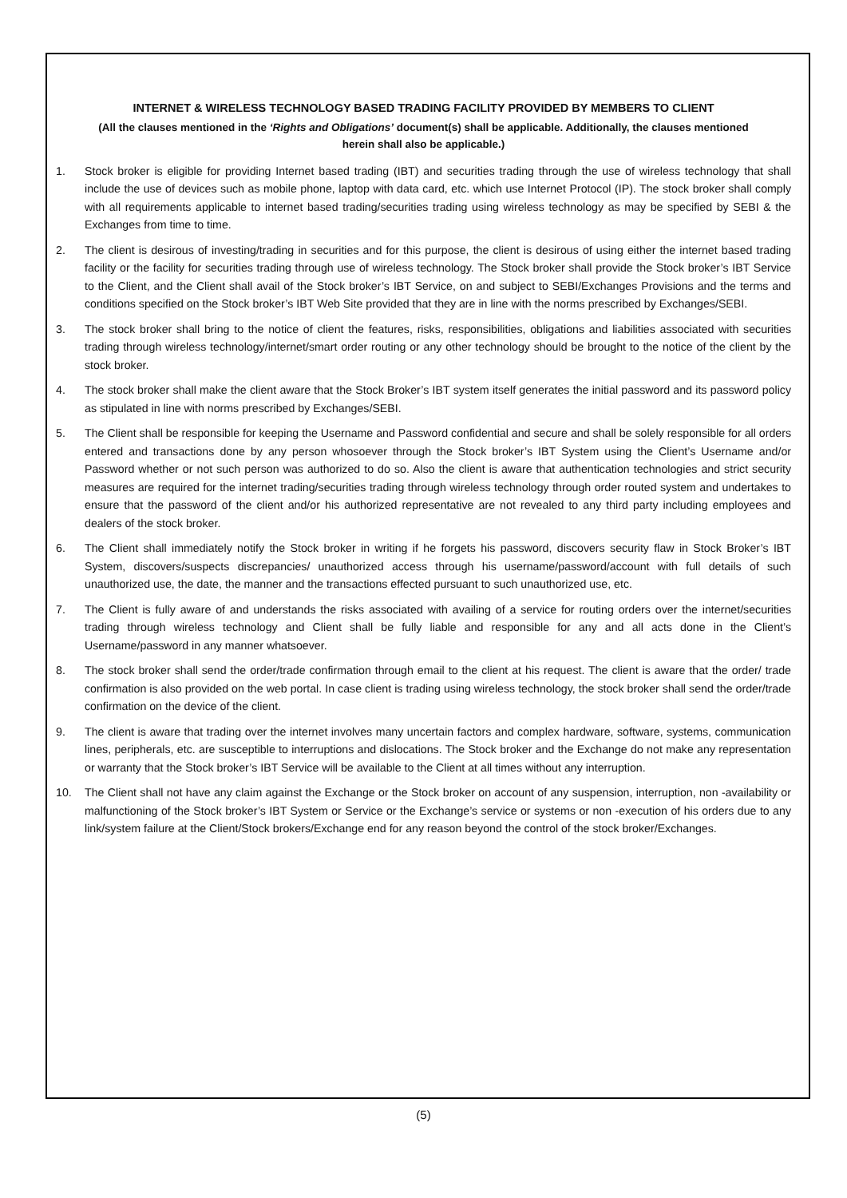INTERNET & WIRELESS TECHNOLOGY BASED TRADING FACILITY PROVIDED BY MEMBERS TO CLIENT
(All the clauses mentioned in the ‘Rights and Obligations’ document(s) shall be applicable. Additionally, the clauses mentioned herein shall also be applicable.)
1. Stock broker is eligible for providing Internet based trading (IBT) and securities trading through the use of wireless technology that shall include the use of devices such as mobile phone, laptop with data card, etc. which use Internet Protocol (IP). The stock broker shall comply with all requirements applicable to internet based trading/securities trading using wireless technology as may be specified by SEBI & the Exchanges from time to time.
2. The client is desirous of investing/trading in securities and for this purpose, the client is desirous of using either the internet based trading facility or the facility for securities trading through use of wireless technology. The Stock broker shall provide the Stock broker’s IBT Service to the Client, and the Client shall avail of the Stock broker’s IBT Service, on and subject to SEBI/Exchanges Provisions and the terms and conditions specified on the Stock broker’s IBT Web Site provided that they are in line with the norms prescribed by Exchanges/SEBI.
3. The stock broker shall bring to the notice of client the features, risks, responsibilities, obligations and liabilities associated with securities trading through wireless technology/internet/smart order routing or any other technology should be brought to the notice of the client by the stock broker.
4. The stock broker shall make the client aware that the Stock Broker’s IBT system itself generates the initial password and its password policy as stipulated in line with norms prescribed by Exchanges/SEBI.
5. The Client shall be responsible for keeping the Username and Password confidential and secure and shall be solely responsible for all orders entered and transactions done by any person whosoever through the Stock broker’s IBT System using the Client’s Username and/or Password whether or not such person was authorized to do so. Also the client is aware that authentication technologies and strict security measures are required for the internet trading/securities trading through wireless technology through order routed system and undertakes to ensure that the password of the client and/or his authorized representative are not revealed to any third party including employees and dealers of the stock broker.
6. The Client shall immediately notify the Stock broker in writing if he forgets his password, discovers security flaw in Stock Broker’s IBT System, discovers/suspects discrepancies/ unauthorized access through his username/password/account with full details of such unauthorized use, the date, the manner and the transactions effected pursuant to such unauthorized use, etc.
7. The Client is fully aware of and understands the risks associated with availing of a service for routing orders over the internet/securities trading through wireless technology and Client shall be fully liable and responsible for any and all acts done in the Client’s Username/password in any manner whatsoever.
8. The stock broker shall send the order/trade confirmation through email to the client at his request. The client is aware that the order/ trade confirmation is also provided on the web portal. In case client is trading using wireless technology, the stock broker shall send the order/trade confirmation on the device of the client.
9. The client is aware that trading over the internet involves many uncertain factors and complex hardware, software, systems, communication lines, peripherals, etc. are susceptible to interruptions and dislocations. The Stock broker and the Exchange do not make any representation or warranty that the Stock broker’s IBT Service will be available to the Client at all times without any interruption.
10. The Client shall not have any claim against the Exchange or the Stock broker on account of any suspension, interruption, non -availability or malfunctioning of the Stock broker’s IBT System or Service or the Exchange’s service or systems or non -execution of his orders due to any link/system failure at the Client/Stock brokers/Exchange end for any reason beyond the control of the stock broker/Exchanges.
(5)